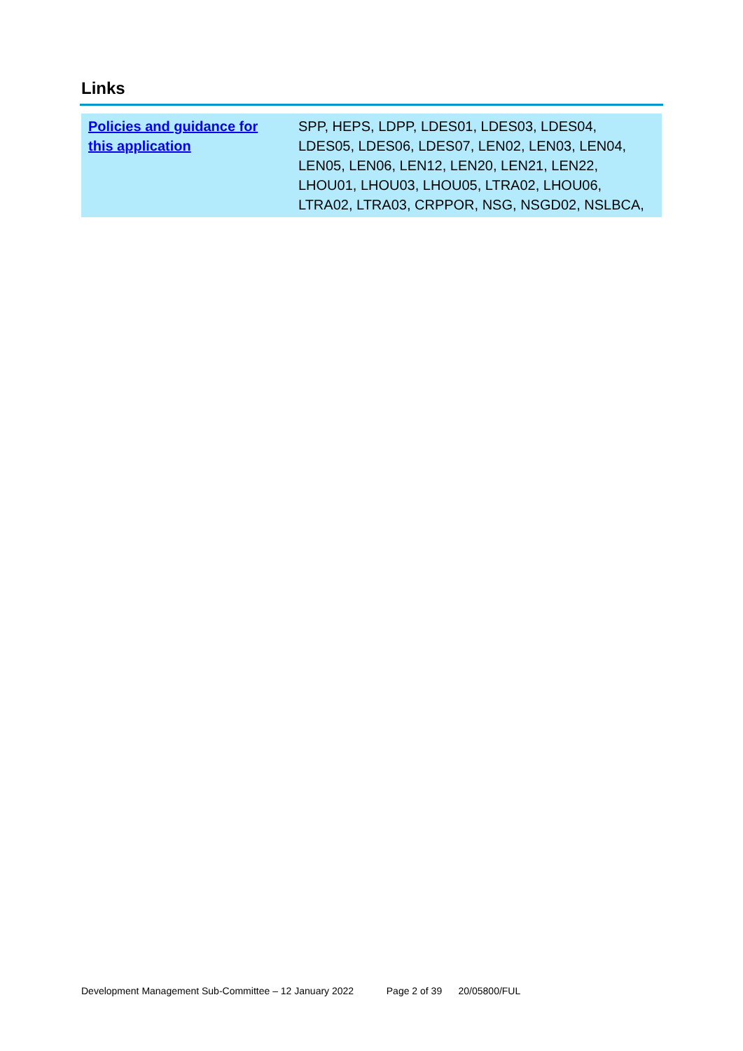Links
| Policies and guidance for this application | SPP, HEPS, LDPP, LDES01, LDES03, LDES04, LDES05, LDES06, LDES07, LEN02, LEN03, LEN04, LEN05, LEN06, LEN12, LEN20, LEN21, LEN22, LHOU01, LHOU03, LHOU05, LTRA02, LHOU06, LTRA02, LTRA03, CRPPOR, NSG, NSGD02, NSLBCA, |
Development Management Sub-Committee – 12 January 2022 Page 2 of 39 20/05800/FUL